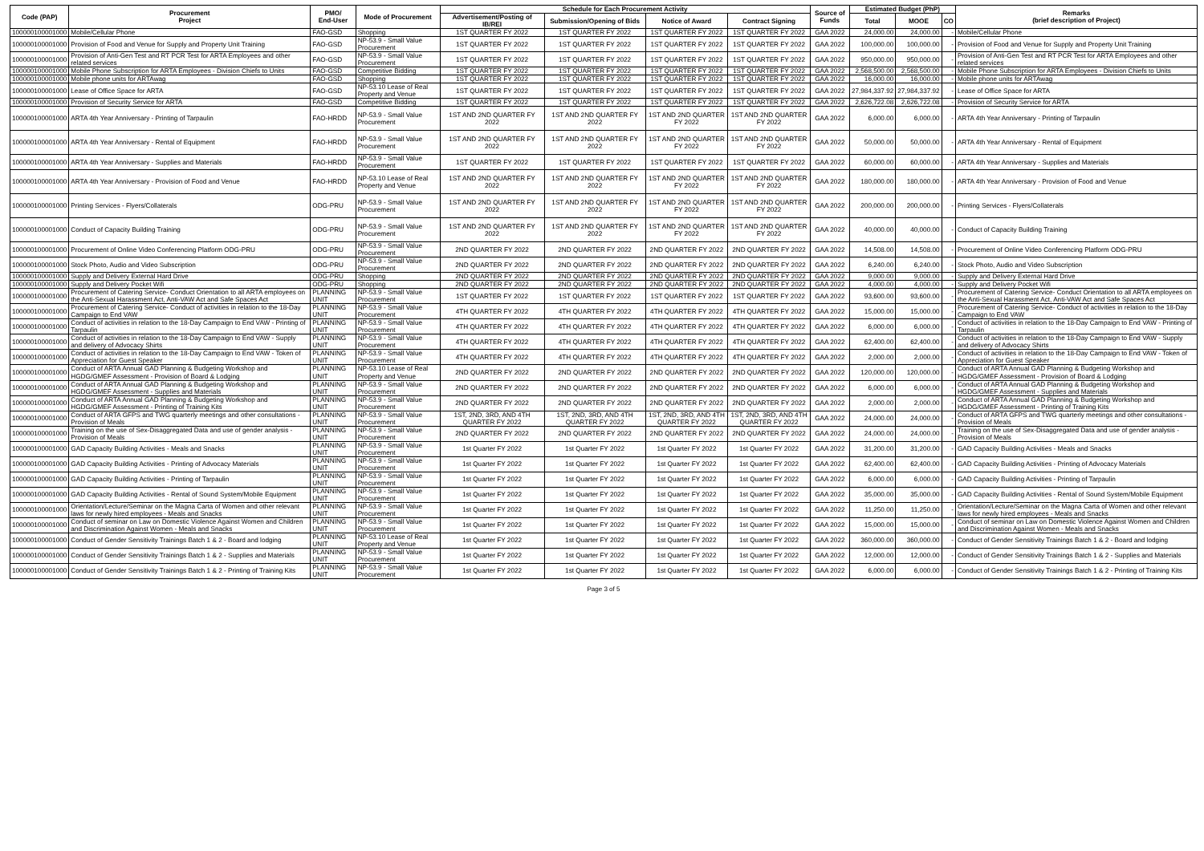| Code (PAP) | Procurement Project | PMO/ End-User | Mode of Procurement | Schedule for Each Procurement Activity | | | | Source of Funds | Estimated Budget (PhP) | | | Remarks (brief description of Project) |
| --- | --- | --- | --- | --- | --- | --- | --- | --- | --- | --- | --- | --- |
| | | | | Advertisement/Posting of IB/REI | Submission/Opening of Bids | Notice of Award | Contract Signing | | Total | MOOE | CO | |
| 100000100001000 | Mobile/Cellular Phone | FAO-GSD | Shopping | 1ST QUARTER FY 2022 | 1ST QUARTER FY 2022 | 1ST QUARTER FY 2022 | 1ST QUARTER FY 2022 | GAA 2022 | 24,000.00 | 24,000.00 | - | Mobile/Cellular Phone |
| 100000100001000 | Provision of Food and Venue for Supply and Property Unit Training | FAO-GSD | NP-53.9 - Small Value Procurement | 1ST QUARTER FY 2022 | 1ST QUARTER FY 2022 | 1ST QUARTER FY 2022 | 1ST QUARTER FY 2022 | GAA 2022 | 100,000.00 | 100,000.00 | - | Provision of Food and Venue for Supply and Property Unit Training |
| 100000100001000 | Provision of Anti-Gen Test and RT PCR Test for ARTA Employees and other related services | FAO-GSD | NP-53.9 - Small Value Procurement | 1ST QUARTER FY 2022 | 1ST QUARTER FY 2022 | 1ST QUARTER FY 2022 | 1ST QUARTER FY 2022 | GAA 2022 | 950,000.00 | 950,000.00 | - | Provision of Anti-Gen Test and RT PCR Test for ARTA Employees and other related services |
| 100000100001000 | Mobile Phone Subscription for ARTA Employees - Division Chiefs to Units | FAO-GSD | Competitive Bidding | 1ST QUARTER FY 2022 | 1ST QUARTER FY 2022 | 1ST QUARTER FY 2022 | 1ST QUARTER FY 2022 | GAA 2022 | 2,568,500.00 | 2,568,500.00 | - | Mobile Phone Subscription for ARTA Employees - Division Chiefs to Units |
| 100000100001000 | Mobile phone units for ARTAwag | FAO-GSD | Shopping | 1ST QUARTER FY 2022 | 1ST QUARTER FY 2022 | 1ST QUARTER FY 2022 | 1ST QUARTER FY 2022 | GAA 2022 | 16,000.00 | 16,000.00 | - | Mobile phone units for ARTAwag |
| 100000100001000 | Lease of Office Space for ARTA | FAO-GSD | NP-53.10 Lease of Real Property and Venue | 1ST QUARTER FY 2022 | 1ST QUARTER FY 2022 | 1ST QUARTER FY 2022 | 1ST QUARTER FY 2022 | GAA 2022 | 27,984,337.92 | 27,984,337.92 | - | Lease of Office Space for ARTA |
| 100000100001000 | Provision of Security Service for ARTA | FAO-GSD | Competitive Bidding | 1ST QUARTER FY 2022 | 1ST QUARTER FY 2022 | 1ST QUARTER FY 2022 | 1ST QUARTER FY 2022 | GAA 2022 | 2,626,722.08 | 2,626,722.08 | - | Provision of Security Service for ARTA |
| 100000100001000 | ARTA 4th Year Anniversary - Printing of Tarpaulin | FAO-HRDD | NP-53.9 - Small Value Procurement | 1ST AND 2ND QUARTER FY 2022 | 1ST AND 2ND QUARTER FY 2022 | 1ST AND 2ND QUARTER FY 2022 | 1ST AND 2ND QUARTER FY 2022 | GAA 2022 | 6,000.00 | 6,000.00 | - | ARTA 4th Year Anniversary - Printing of Tarpaulin |
| 100000100001000 | ARTA 4th Year Anniversary - Rental of Equipment | FAO-HRDD | NP-53.9 - Small Value Procurement | 1ST AND 2ND QUARTER FY 2022 | 1ST AND 2ND QUARTER FY 2022 | 1ST AND 2ND QUARTER FY 2022 | 1ST AND 2ND QUARTER FY 2022 | GAA 2022 | 50,000.00 | 50,000.00 | - | ARTA 4th Year Anniversary - Rental of Equipment |
| 100000100001000 | ARTA 4th Year Anniversary - Supplies and Materials | FAO-HRDD | NP-53.9 - Small Value Procurement | 1ST QUARTER FY 2022 | 1ST QUARTER FY 2022 | 1ST QUARTER FY 2022 | 1ST QUARTER FY 2022 | GAA 2022 | 60,000.00 | 60,000.00 | - | ARTA 4th Year Anniversary - Supplies and Materials |
| 100000100001000 | ARTA 4th Year Anniversary - Provision of Food and Venue | FAO-HRDD | NP-53.10 Lease of Real Property and Venue | 1ST AND 2ND QUARTER FY 2022 | 1ST AND 2ND QUARTER FY 2022 | 1ST AND 2ND QUARTER FY 2022 | 1ST AND 2ND QUARTER FY 2022 | GAA 2022 | 180,000.00 | 180,000.00 | - | ARTA 4th Year Anniversary - Provision of Food and Venue |
| 100000100001000 | Printing Services - Flyers/Collaterals | ODG-PRU | NP-53.9 - Small Value Procurement | 1ST AND 2ND QUARTER FY 2022 | 1ST AND 2ND QUARTER FY 2022 | 1ST AND 2ND QUARTER FY 2022 | 1ST AND 2ND QUARTER FY 2022 | GAA 2022 | 200,000.00 | 200,000.00 | - | Printing Services - Flyers/Collaterals |
| 100000100001000 | Conduct of Capacity Building Training | ODG-PRU | NP-53.9 - Small Value Procurement | 1ST AND 2ND QUARTER FY 2022 | 1ST AND 2ND QUARTER FY 2022 | 1ST AND 2ND QUARTER FY 2022 | 1ST AND 2ND QUARTER FY 2022 | GAA 2022 | 40,000.00 | 40,000.00 | - | Conduct of Capacity Building Training |
| 100000100001000 | Procurement of Online Video Conferencing Platform ODG-PRU | ODG-PRU | NP-53.9 - Small Value Procurement | 2ND QUARTER FY 2022 | 2ND QUARTER FY 2022 | 2ND QUARTER FY 2022 | 2ND QUARTER FY 2022 | GAA 2022 | 14,508.00 | 14,508.00 | - | Procurement of Online Video Conferencing Platform ODG-PRU |
| 100000100001000 | Stock Photo, Audio and Video Subscription | ODG-PRU | NP-53.9 - Small Value Procurement | 2ND QUARTER FY 2022 | 2ND QUARTER FY 2022 | 2ND QUARTER FY 2022 | 2ND QUARTER FY 2022 | GAA 2022 | 6,240.00 | 6,240.00 | - | Stock Photo, Audio and Video Subscription |
| 100000100001000 | Supply and Delivery External Hard Drive | ODG-PRU | Shopping | 2ND QUARTER FY 2022 | 2ND QUARTER FY 2022 | 2ND QUARTER FY 2022 | 2ND QUARTER FY 2022 | GAA 2022 | 9,000.00 | 9,000.00 | - | Supply and Delivery External Hard Drive |
| 100000100001000 | Supply and Delivery Pocket Wifi | ODG-PRU | Shopping | 2ND QUARTER FY 2022 | 2ND QUARTER FY 2022 | 2ND QUARTER FY 2022 | 2ND QUARTER FY 2022 | GAA 2022 | 4,000.00 | 4,000.00 | - | Supply and Delivery Pocket Wifi |
| 100000100001000 | Procurement of Catering Service- Conduct Orientation to all ARTA employees on the Anti-Sexual Harassment Act, Anti-VAW Act and Safe Spaces Act | PLANNING UNIT | NP-53.9 - Small Value Procurement | 1ST QUARTER FY 2022 | 1ST QUARTER FY 2022 | 1ST QUARTER FY 2022 | 1ST QUARTER FY 2022 | GAA 2022 | 93,600.00 | 93,600.00 | - | Procurement of Catering Service- Conduct Orientation to all ARTA employees on the Anti-Sexual Harassment Act, Anti-VAW Act and Safe Spaces Act |
| 100000100001000 | Procurement of Catering Service- Conduct of activities in relation to the 18-Day Campaign to End VAW | PLANNING UNIT | NP-53.9 - Small Value Procurement | 4TH QUARTER FY 2022 | 4TH QUARTER FY 2022 | 4TH QUARTER FY 2022 | 4TH QUARTER FY 2022 | GAA 2022 | 15,000.00 | 15,000.00 | - | Procurement of Catering Service- Conduct of activities in relation to the 18-Day Campaign to End VAW |
| 100000100001000 | Conduct of activities in relation to the 18-Day Campaign to End VAW - Printing of Tarpaulin | PLANNING UNIT | NP-53.9 - Small Value Procurement | 4TH QUARTER FY 2022 | 4TH QUARTER FY 2022 | 4TH QUARTER FY 2022 | 4TH QUARTER FY 2022 | GAA 2022 | 6,000.00 | 6,000.00 | - | Conduct of activities in relation to the 18-Day Campaign to End VAW - Printing of Tarpaulin |
| 100000100001000 | Conduct of activities in relation to the 18-Day Campaign to End VAW - Supply and delivery of Advocacy Shirts | PLANNING UNIT | NP-53.9 - Small Value Procurement | 4TH QUARTER FY 2022 | 4TH QUARTER FY 2022 | 4TH QUARTER FY 2022 | 4TH QUARTER FY 2022 | GAA 2022 | 62,400.00 | 62,400.00 | - | Conduct of activities in relation to the 18-Day Campaign to End VAW - Supply and delivery of Advocacy Shirts |
| 100000100001000 | Conduct of activities in relation to the 18-Day Campaign to End VAW - Token of Appreciation for Guest Speaker | PLANNING UNIT | NP-53.9 - Small Value Procurement | 4TH QUARTER FY 2022 | 4TH QUARTER FY 2022 | 4TH QUARTER FY 2022 | 4TH QUARTER FY 2022 | GAA 2022 | 2,000.00 | 2,000.00 | - | Conduct of activities in relation to the 18-Day Campaign to End VAW - Token of Appreciation for Guest Speaker |
| 100000100001000 | Conduct of ARTA Annual GAD Planning & Budgeting Workshop and HGDG/GMEF Assessment - Provision of Board & Lodging | PLANNING UNIT | NP-53.10 Lease of Real Property and Venue | 2ND QUARTER FY 2022 | 2ND QUARTER FY 2022 | 2ND QUARTER FY 2022 | 2ND QUARTER FY 2022 | GAA 2022 | 120,000.00 | 120,000.00 | - | Conduct of ARTA Annual GAD Planning & Budgeting Workshop and HGDG/GMEF Assessment - Provision of Board & Lodging |
| 100000100001000 | Conduct of ARTA Annual GAD Planning & Budgeting Workshop and HGDG/GMEF Assessment - Supplies and Materials | PLANNING UNIT | NP-53.9 - Small Value Procurement | 2ND QUARTER FY 2022 | 2ND QUARTER FY 2022 | 2ND QUARTER FY 2022 | 2ND QUARTER FY 2022 | GAA 2022 | 6,000.00 | 6,000.00 | - | Conduct of ARTA Annual GAD Planning & Budgeting Workshop and HGDG/GMEF Assessment - Supplies and Materials |
| 100000100001000 | Conduct of ARTA Annual GAD Planning & Budgeting Workshop and HGDG/GMEF Assessment - Printing of Training Kits | PLANNING UNIT | NP-53.9 - Small Value Procurement | 2ND QUARTER FY 2022 | 2ND QUARTER FY 2022 | 2ND QUARTER FY 2022 | 2ND QUARTER FY 2022 | GAA 2022 | 2,000.00 | 2,000.00 | - | Conduct of ARTA Annual GAD Planning & Budgeting Workshop and HGDG/GMEF Assessment - Printing of Training Kits |
| 100000100001000 | Conduct of ARTA GFPS and TWG quarterly meetings and other consultations - Provision of Meals | PLANNING UNIT | NP-53.9 - Small Value Procurement | 1ST, 2ND, 3RD, AND 4TH QUARTER FY 2022 | 1ST, 2ND, 3RD, AND 4TH QUARTER FY 2022 | 1ST, 2ND, 3RD, AND 4TH QUARTER FY 2022 | 1ST, 2ND, 3RD, AND 4TH QUARTER FY 2022 | GAA 2022 | 24,000.00 | 24,000.00 | - | Conduct of ARTA GFPS and TWG quarterly meetings and other consultations - Provision of Meals |
| 100000100001000 | Training on the use of Sex-Disaggregated Data and use of gender analysis - Provision of Meals | PLANNING UNIT | NP-53.9 - Small Value Procurement | 2ND QUARTER FY 2022 | 2ND QUARTER FY 2022 | 2ND QUARTER FY 2022 | 2ND QUARTER FY 2022 | GAA 2022 | 24,000.00 | 24,000.00 | - | Training on the use of Sex-Disaggregated Data and use of gender analysis - Provision of Meals |
| 100000100001000 | GAD Capacity Building Activities - Meals and Snacks | PLANNING UNIT | NP-53.9 - Small Value Procurement | 1st Quarter FY 2022 | 1st Quarter FY 2022 | 1st Quarter FY 2022 | 1st Quarter FY 2022 | GAA 2022 | 31,200.00 | 31,200.00 | - | GAD Capacity Building Activities - Meals and Snacks |
| 100000100001000 | GAD Capacity Building Activities - Printing of Advocacy Materials | PLANNING UNIT | NP-53.9 - Small Value Procurement | 1st Quarter FY 2022 | 1st Quarter FY 2022 | 1st Quarter FY 2022 | 1st Quarter FY 2022 | GAA 2022 | 62,400.00 | 62,400.00 | - | GAD Capacity Building Activities - Printing of Advocacy Materials |
| 100000100001000 | GAD Capacity Building Activities - Printing of Tarpaulin | PLANNING UNIT | NP-53.9 - Small Value Procurement | 1st Quarter FY 2022 | 1st Quarter FY 2022 | 1st Quarter FY 2022 | 1st Quarter FY 2022 | GAA 2022 | 6,000.00 | 6,000.00 | - | GAD Capacity Building Activities - Printing of Tarpaulin |
| 100000100001000 | GAD Capacity Building Activities - Rental of Sound System/Mobile Equipment | PLANNING UNIT | NP-53.9 - Small Value Procurement | 1st Quarter FY 2022 | 1st Quarter FY 2022 | 1st Quarter FY 2022 | 1st Quarter FY 2022 | GAA 2022 | 35,000.00 | 35,000.00 | - | GAD Capacity Building Activities - Rental of Sound System/Mobile Equipment |
| 100000100001000 | Orientation/Lecture/Seminar on the Magna Carta of Women and other relevant laws for newly hired employees - Meals and Snacks | PLANNING UNIT | NP-53.9 - Small Value Procurement | 1st Quarter FY 2022 | 1st Quarter FY 2022 | 1st Quarter FY 2022 | 1st Quarter FY 2022 | GAA 2022 | 11,250.00 | 11,250.00 | - | Orientation/Lecture/Seminar on the Magna Carta of Women and other relevant laws for newly hired employees - Meals and Snacks |
| 100000100001000 | Conduct of seminar on Law on Domestic Violence Against Women and Children and Discrimination Against Women - Meals and Snacks | PLANNING UNIT | NP-53.9 - Small Value Procurement | 1st Quarter FY 2022 | 1st Quarter FY 2022 | 1st Quarter FY 2022 | 1st Quarter FY 2022 | GAA 2022 | 15,000.00 | 15,000.00 | - | Conduct of seminar on Law on Domestic Violence Against Women and Children and Discrimination Against Women - Meals and Snacks |
| 100000100001000 | Conduct of Gender Sensitivity Trainings Batch 1 & 2 - Board and lodging | PLANNING UNIT | NP-53.10 Lease of Real Property and Venue | 1st Quarter FY 2022 | 1st Quarter FY 2022 | 1st Quarter FY 2022 | 1st Quarter FY 2022 | GAA 2022 | 360,000.00 | 360,000.00 | - | Conduct of Gender Sensitivity Trainings Batch 1 & 2 - Board and lodging |
| 100000100001000 | Conduct of Gender Sensitivity Trainings Batch 1 & 2 - Supplies and Materials | PLANNING UNIT | NP-53.9 - Small Value Procurement | 1st Quarter FY 2022 | 1st Quarter FY 2022 | 1st Quarter FY 2022 | 1st Quarter FY 2022 | GAA 2022 | 12,000.00 | 12,000.00 | - | Conduct of Gender Sensitivity Trainings Batch 1 & 2 - Supplies and Materials |
| 100000100001000 | Conduct of Gender Sensitivity Trainings Batch 1 & 2 - Printing of Training Kits | PLANNING UNIT | NP-53.9 - Small Value Procurement | 1st Quarter FY 2022 | 1st Quarter FY 2022 | 1st Quarter FY 2022 | 1st Quarter FY 2022 | GAA 2022 | 6,000.00 | 6,000.00 | - | Conduct of Gender Sensitivity Trainings Batch 1 & 2 - Printing of Training Kits |
Page 3 of 5